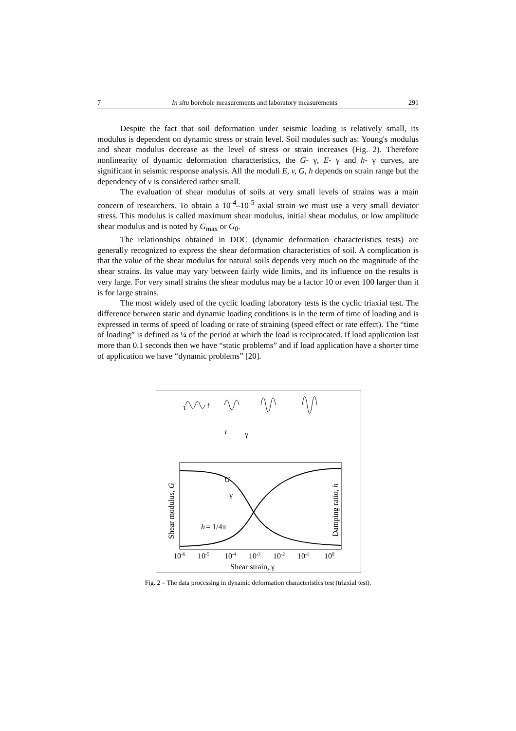7 In situ borehole measurements and laboratory measurements 291
Despite the fact that soil deformation under seismic loading is relatively small, its modulus is dependent on dynamic stress or strain level. Soil modules such as: Young's modulus and shear modulus decrease as the level of stress or strain increases (Fig. 2). Therefore nonlinearity of dynamic deformation characteristics, the G- γ, E- γ and h- γ curves, are significant in seismic response analysis. All the moduli E, v, G, h depends on strain range but the dependency of v is considered rather small.
The evaluation of shear modulus of soils at very small levels of strains was a main concern of researchers. To obtain a 10<sup>-4</sup>–10<sup>-5</sup> axial strain we must use a very small deviator stress. This modulus is called maximum shear modulus, initial shear modulus, or low amplitude shear modulus and is noted by G<sub>max</sub> or G<sub>0</sub>.
The relationships obtained in DDC (dynamic deformation characteristics tests) are generally recognized to express the shear deformation characteristics of soil. A complication is that the value of the shear modulus for natural soils depends very much on the magnitude of the shear strains. Its value may vary between fairly wide limits, and its influence on the results is very large. For very small strains the shear modulus may be a factor 10 or even 100 larger than it is for large strains.
The most widely used of the cyclic loading laboratory tests is the cyclic triaxial test. The difference between static and dynamic loading conditions is in the term of time of loading and is expressed in terms of speed of loading or rate of straining (speed effect or rate effect). The “time of loading” is defined as ¼ of the period at which the load is reciprocated. If load application last more than 0.1 seconds then we have “static problems” and if load application have a shorter time of application we have “dynamic problems” [20].
10-6
10-5
10-4
10-3
10-2
10-1
100
Shear strain, γ
Shear modulus, G
Damping ratio, h
h
= 1/4π
γ
G
τ
t
τ
γ
Fig. 2 – The data processing in dynamic deformation characteristics test (triaxial test).